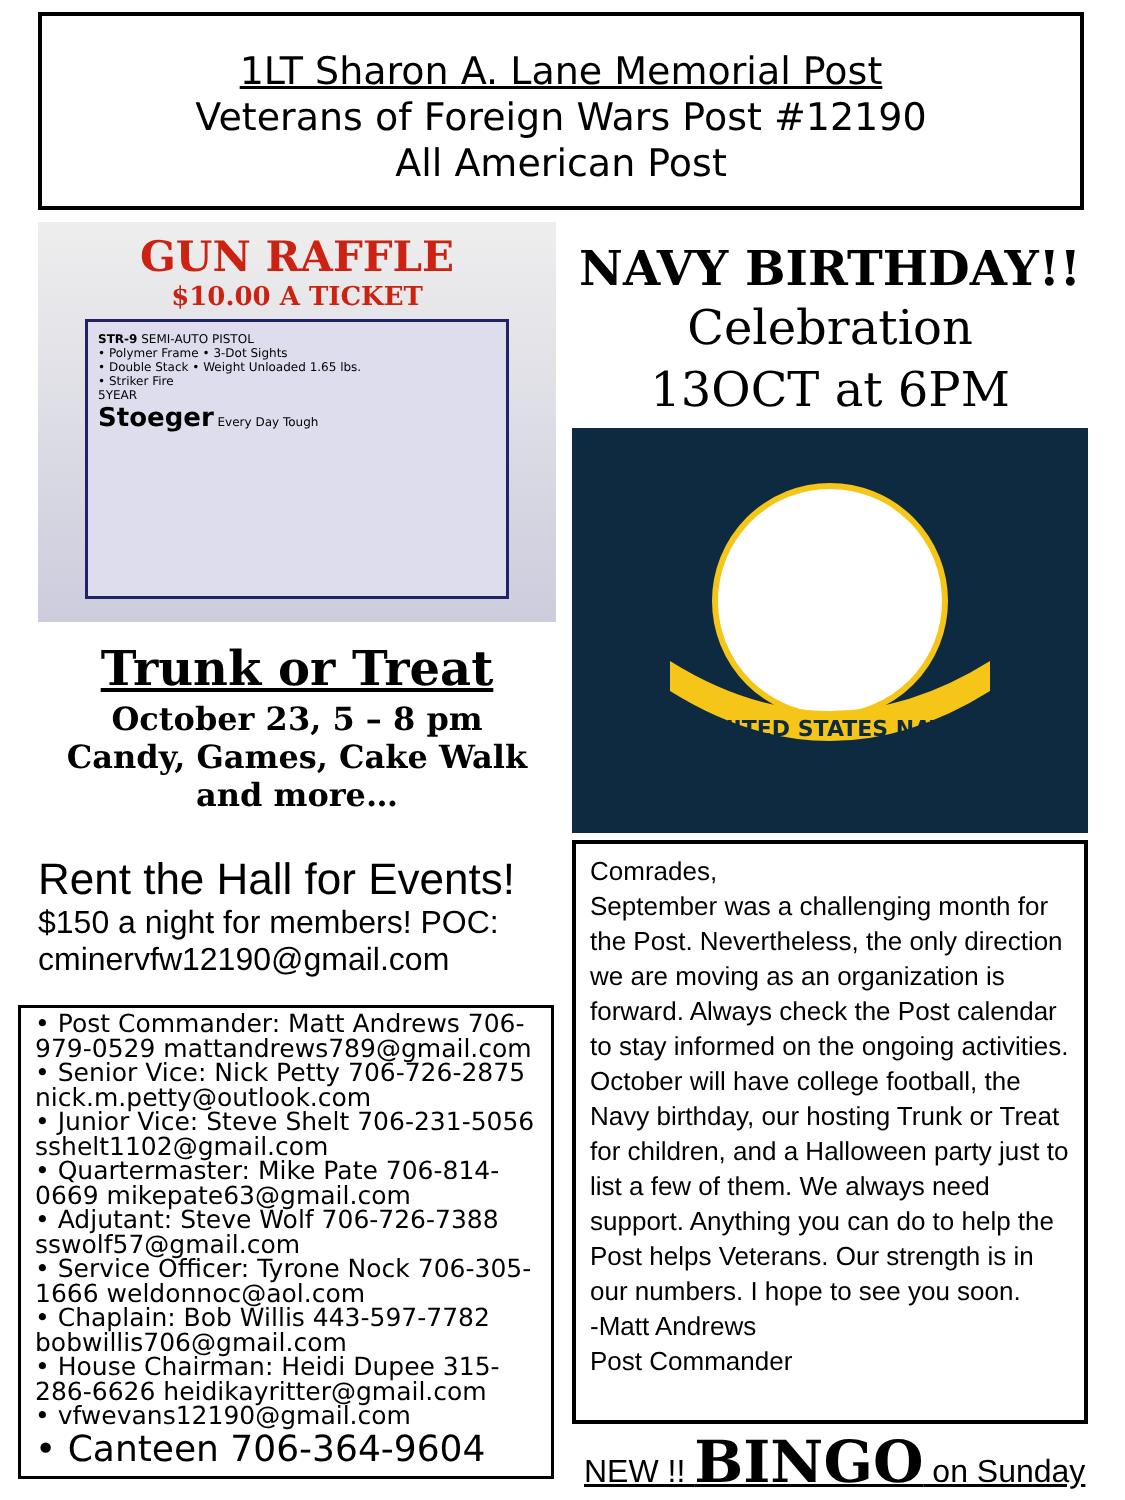1LT Sharon A. Lane Memorial Post
Veterans of Foreign Wars Post #12190
All American Post
GUN RAFFLE
$10.00 A TICKET
STR-9 SEMI-AUTO PISTOL
• Polymer Frame • 3-Dot Sights
• Double Stack • Weight Unloaded 1.65 lbs.
• Striker Fire
5YEAR
Stoeger Every Day Tough
Trunk or Treat
October 23, 5 – 8 pm
Candy, Games, Cake Walk
and more…
Rent the Hall for Events!
$150 a night for members! POC: cminervfw12190@gmail.com
• Post Commander: Matt Andrews 706-979-0529 mattandrews789@gmail.com
• Senior Vice: Nick Petty 706-726-2875 nick.m.petty@outlook.com
• Junior Vice: Steve Shelt 706-231-5056 sshelt1102@gmail.com
• Quartermaster: Mike Pate 706-814-0669 mikepate63@gmail.com
• Adjutant: Steve Wolf 706-726-7388 sswolf57@gmail.com
• Service Officer: Tyrone Nock 706-305-1666 weldonnoc@aol.com
• Chaplain: Bob Willis 443-597-7782 bobwillis706@gmail.com
• House Chairman: Heidi Dupee 315-286-6626 heidikayritter@gmail.com
• vfwevans12190@gmail.com
• Canteen 706-364-9604
NAVY BIRTHDAY!!
Celebration
13OCT at 6PM
UNITED STATES NAVY
Comrades,
September was a challenging month for the Post. Nevertheless, the only direction we are moving as an organization is forward. Always check the Post calendar to stay informed on the ongoing activities. October will have college football, the Navy birthday, our hosting Trunk or Treat for children, and a Halloween party just to list a few of them. We always need support. Anything you can do to help the Post helps Veterans. Our strength is in our numbers. I hope to see you soon.
-Matt Andrews
Post Commander
NEW !! BINGO on Sunday